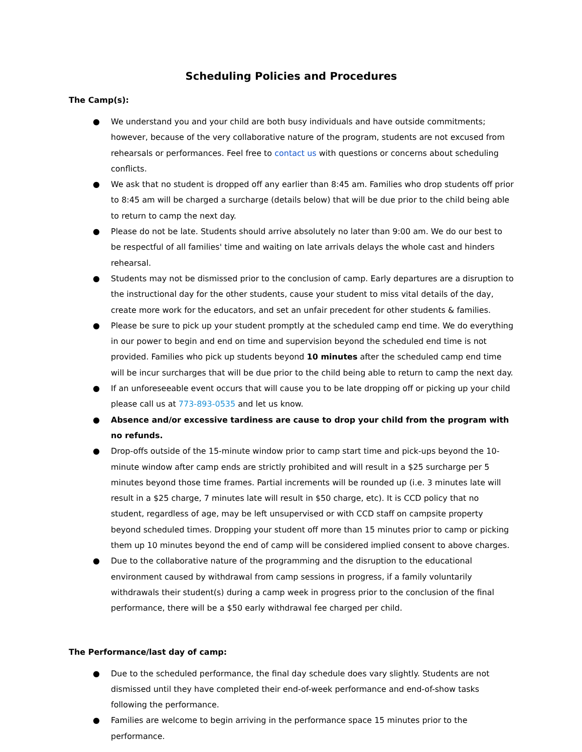Scheduling Policies and Procedures
The Camp(s):
● We understand you and your child are both busy individuals and have outside commitments; however, because of the very collaborative nature of the program, students are not excused from rehearsals or performances. Feel free to contact us with questions or concerns about scheduling conflicts.
● We ask that no student is dropped off any earlier than 8:45 am. Families who drop students off prior to 8:45 am will be charged a surcharge (details below) that will be due prior to the child being able to return to camp the next day.
● Please do not be late. Students should arrive absolutely no later than 9:00 am. We do our best to be respectful of all families' time and waiting on late arrivals delays the whole cast and hinders rehearsal.
● Students may not be dismissed prior to the conclusion of camp. Early departures are a disruption to the instructional day for the other students, cause your student to miss vital details of the day, create more work for the educators, and set an unfair precedent for other students & families.
● Please be sure to pick up your student promptly at the scheduled camp end time. We do everything in our power to begin and end on time and supervision beyond the scheduled end time is not provided. Families who pick up students beyond 10 minutes after the scheduled camp end time will be incur surcharges that will be due prior to the child being able to return to camp the next day.
● If an unforeseeable event occurs that will cause you to be late dropping off or picking up your child please call us at 773-893-0535 and let us know.
● Absence and/or excessive tardiness are cause to drop your child from the program with no refunds.
● Drop-offs outside of the 15-minute window prior to camp start time and pick-ups beyond the 10-minute window after camp ends are strictly prohibited and will result in a $25 surcharge per 5 minutes beyond those time frames. Partial increments will be rounded up (i.e. 3 minutes late will result in a $25 charge, 7 minutes late will result in $50 charge, etc). It is CCD policy that no student, regardless of age, may be left unsupervised or with CCD staff on campsite property beyond scheduled times. Dropping your student off more than 15 minutes prior to camp or picking them up 10 minutes beyond the end of camp will be considered implied consent to above charges.
● Due to the collaborative nature of the programming and the disruption to the educational environment caused by withdrawal from camp sessions in progress, if a family voluntarily withdrawals their student(s) during a camp week in progress prior to the conclusion of the final performance, there will be a $50 early withdrawal fee charged per child.
The Performance/last day of camp:
● Due to the scheduled performance, the final day schedule does vary slightly. Students are not dismissed until they have completed their end-of-week performance and end-of-show tasks following the performance.
● Families are welcome to begin arriving in the performance space 15 minutes prior to the performance.